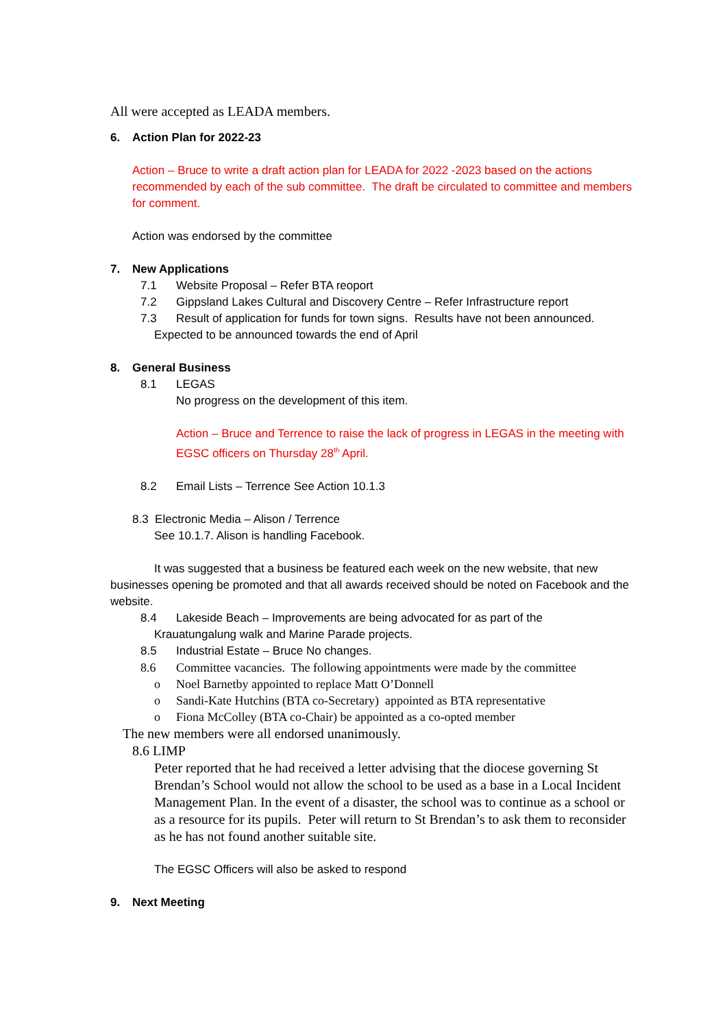All were accepted as LEADA members.
6. Action Plan for 2022-23
Action – Bruce to write a draft action plan for LEADA for 2022 -2023 based on the actions recommended by each of the sub committee. The draft be circulated to committee and members for comment.
Action was endorsed by the committee
7. New Applications
7.1 Website Proposal – Refer BTA reoport
7.2 Gippsland Lakes Cultural and Discovery Centre – Refer Infrastructure report
7.3 Result of application for funds for town signs. Results have not been announced.
Expected to be announced towards the end of April
8. General Business
8.1 LEGAS
No progress on the development of this item.
Action – Bruce and Terrence to raise the lack of progress in LEGAS in the meeting with EGSC officers on Thursday 28<sup>th</sup> April.
8.2 Email Lists – Terrence See Action 10.1.3
8.3 Electronic Media – Alison / Terrence
See 10.1.7. Alison is handling Facebook.
It was suggested that a business be featured each week on the new website, that new businesses opening be promoted and that all awards received should be noted on Facebook and the website.
8.4 Lakeside Beach – Improvements are being advocated for as part of the
Krauatungalung walk and Marine Parade projects.
8.5 Industrial Estate – Bruce No changes.
8.6 Committee vacancies. The following appointments were made by the committee
o Noel Barnetby appointed to replace Matt O’Donnell
o Sandi-Kate Hutchins (BTA co-Secretary) appointed as BTA representative
o Fiona McColley (BTA co-Chair) be appointed as a co-opted member
The new members were all endorsed unanimously.
8.6 LIMP
Peter reported that he had received a letter advising that the diocese governing St Brendan’s School would not allow the school to be used as a base in a Local Incident Management Plan. In the event of a disaster, the school was to continue as a school or as a resource for its pupils. Peter will return to St Brendan’s to ask them to reconsider as he has not found another suitable site.
The EGSC Officers will also be asked to respond
9. Next Meeting